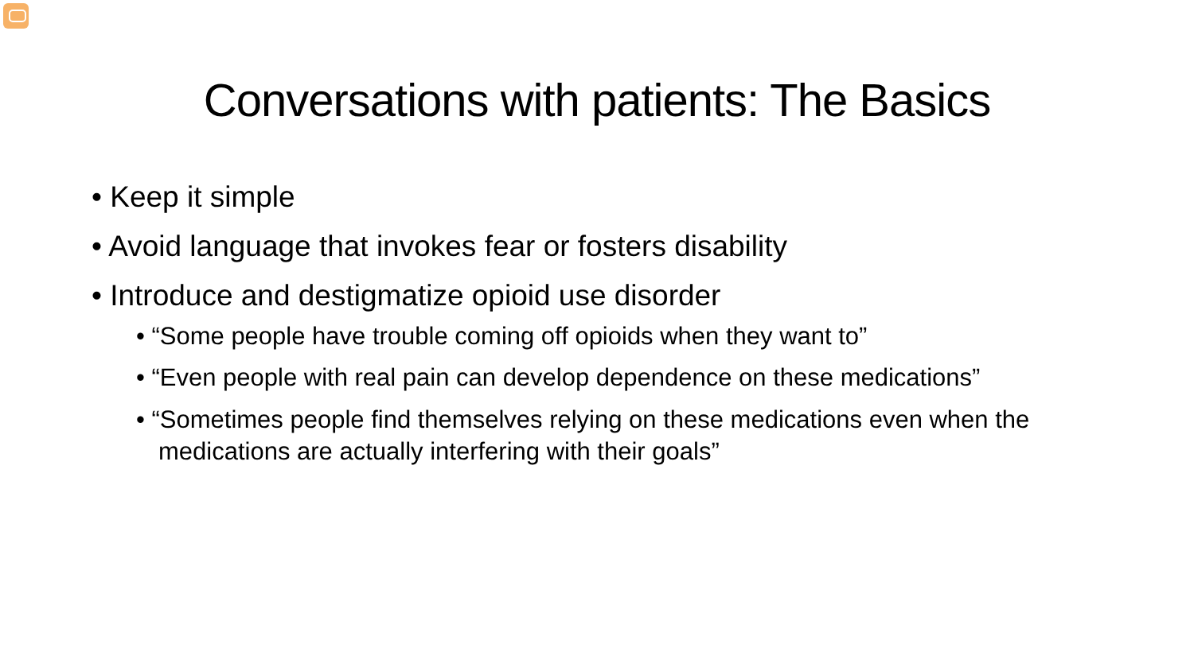Conversations with patients: The Basics
• Keep it simple
• Avoid language that invokes fear or fosters disability
• Introduce and destigmatize opioid use disorder
• “Some people have trouble coming off opioids when they want to”
• “Even people with real pain can develop dependence on these medications”
• “Sometimes people find themselves relying on these medications even when the medications are actually interfering with their goals”